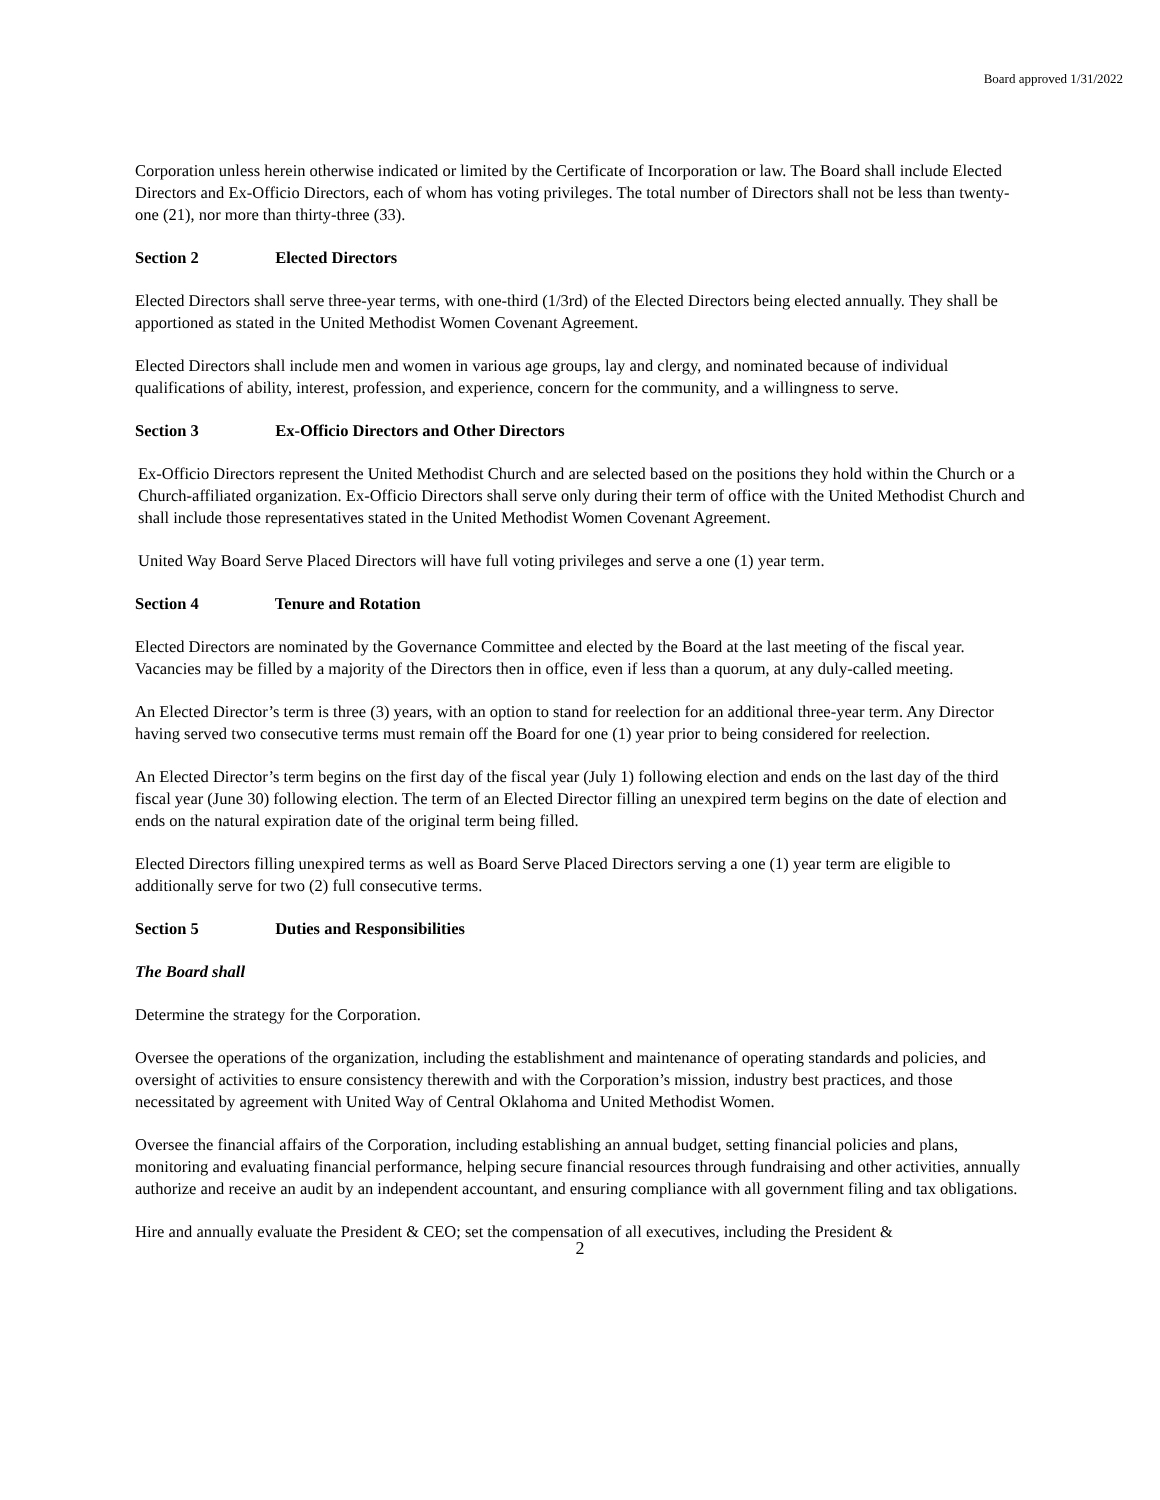Board approved 1/31/2022
Corporation unless herein otherwise indicated or limited by the Certificate of Incorporation or law. The Board shall include Elected Directors and Ex-Officio Directors, each of whom has voting privileges. The total number of Directors shall not be less than twenty-one (21), nor more than thirty-three (33).
Section 2 Elected Directors
Elected Directors shall serve three-year terms, with one-third (1/3rd) of the Elected Directors being elected annually. They shall be apportioned as stated in the United Methodist Women Covenant Agreement.
Elected Directors shall include men and women in various age groups, lay and clergy, and nominated because of individual qualifications of ability, interest, profession, and experience, concern for the community, and a willingness to serve.
Section 3 Ex-Officio Directors and Other Directors
Ex-Officio Directors represent the United Methodist Church and are selected based on the positions they hold within the Church or a Church-affiliated organization. Ex-Officio Directors shall serve only during their term of office with the United Methodist Church and shall include those representatives stated in the United Methodist Women Covenant Agreement.
United Way Board Serve Placed Directors will have full voting privileges and serve a one (1) year term.
Section 4 Tenure and Rotation
Elected Directors are nominated by the Governance Committee and elected by the Board at the last meeting of the fiscal year. Vacancies may be filled by a majority of the Directors then in office, even if less than a quorum, at any duly-called meeting.
An Elected Director’s term is three (3) years, with an option to stand for reelection for an additional three-year term. Any Director having served two consecutive terms must remain off the Board for one (1) year prior to being considered for reelection.
An Elected Director’s term begins on the first day of the fiscal year (July 1) following election and ends on the last day of the third fiscal year (June 30) following election. The term of an Elected Director filling an unexpired term begins on the date of election and ends on the natural expiration date of the original term being filled.
Elected Directors filling unexpired terms as well as Board Serve Placed Directors serving a one (1) year term are eligible to additionally serve for two (2) full consecutive terms.
Section 5 Duties and Responsibilities
The Board shall
Determine the strategy for the Corporation.
Oversee the operations of the organization, including the establishment and maintenance of operating standards and policies, and oversight of activities to ensure consistency therewith and with the Corporation’s mission, industry best practices, and those necessitated by agreement with United Way of Central Oklahoma and United Methodist Women.
Oversee the financial affairs of the Corporation, including establishing an annual budget, setting financial policies and plans, monitoring and evaluating financial performance, helping secure financial resources through fundraising and other activities, annually authorize and receive an audit by an independent accountant, and ensuring compliance with all government filing and tax obligations.
Hire and annually evaluate the President & CEO; set the compensation of all executives, including the President &
2